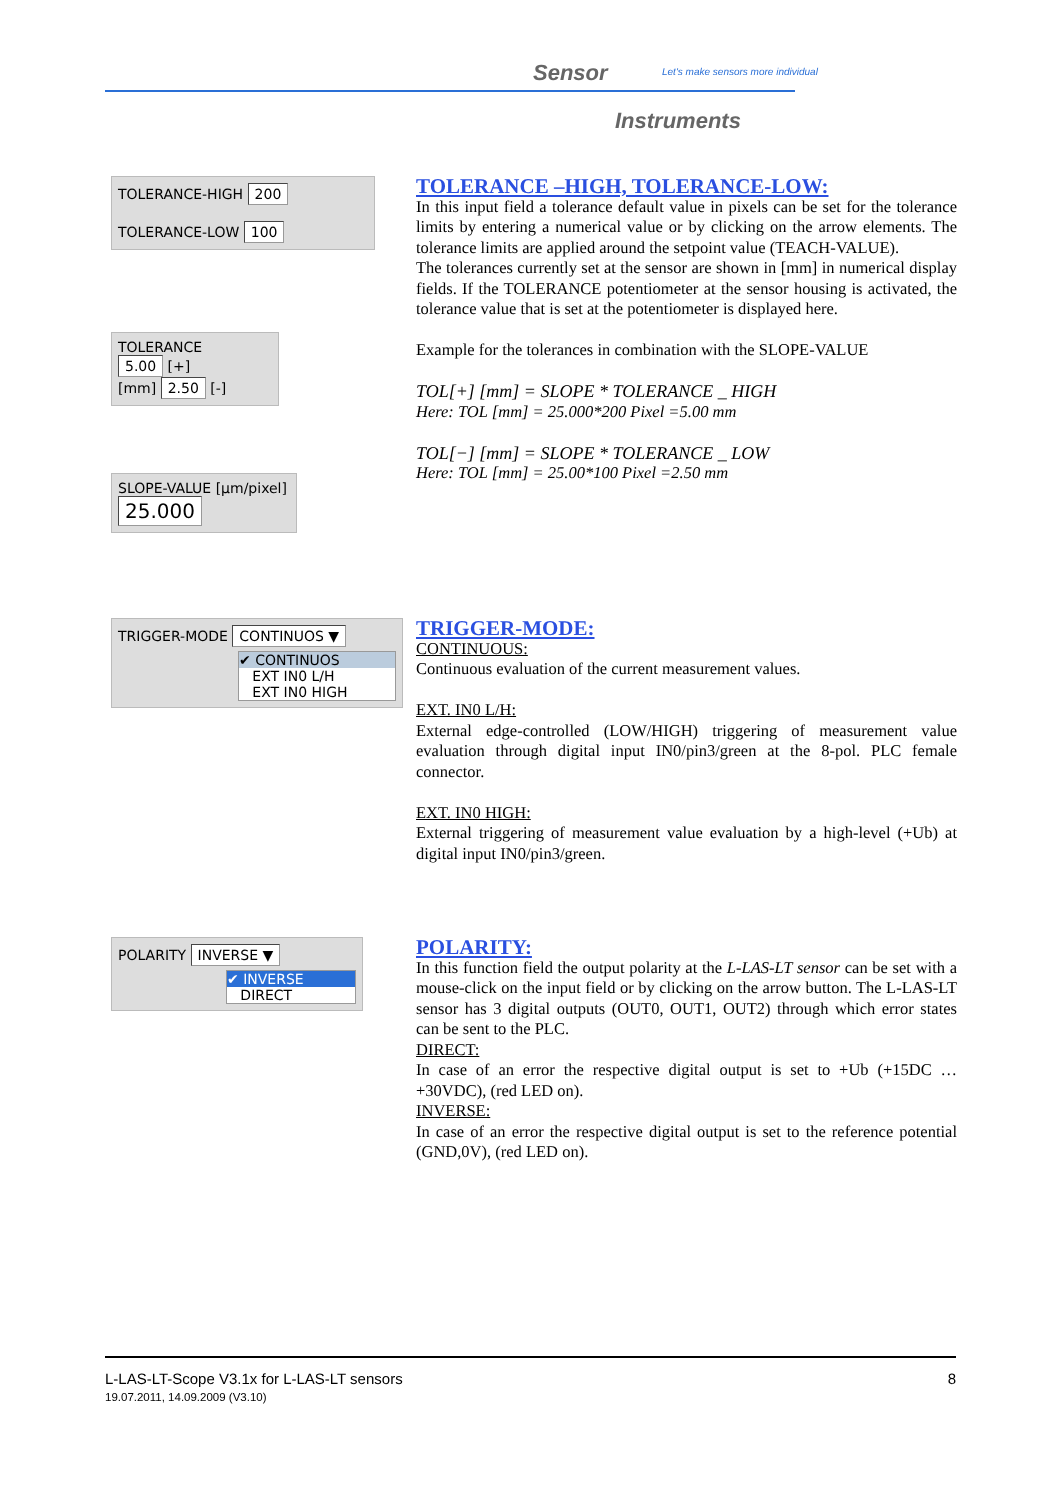Sensor
Let's make sensors more individual
Instruments
TOLERANCE-HIGH 200
TOLERANCE-LOW 100
TOLERANCE
5.00 [+]
[mm] 2.50 [-]
SLOPE-VALUE [µm/pixel]
25.000
TOLERANCE –HIGH, TOLERANCE-LOW:
In this input field a tolerance default value in pixels can be set for the tolerance limits by entering a numerical value or by clicking on the arrow elements. The tolerance limits are applied around the setpoint value (TEACH-VALUE).
The tolerances currently set at the sensor are shown in [mm] in numerical display fields. If the TOLERANCE potentiometer at the sensor housing is activated, the tolerance value that is set at the potentiometer is displayed here.
Example for the tolerances in combination with the SLOPE-VALUE
TOL[+] [mm] = SLOPE * TOLERANCE _ HIGH
Here: TOL [mm] = 25.000*200 Pixel =5.00 mm
TOL[−] [mm] = SLOPE * TOLERANCE _ LOW
Here: TOL [mm] = 25.00*100 Pixel =2.50 mm
TRIGGER-MODE CONTINUOS ▼
✔ CONTINUOS
EXT IN0 L/H
EXT IN0 HIGH
TRIGGER-MODE:
CONTINUOUS:
Continuous evaluation of the current measurement values.
EXT. IN0 L/H:
External edge-controlled (LOW/HIGH) triggering of measurement value evaluation through digital input IN0/pin3/green at the 8-pol. PLC female connector.
EXT. IN0 HIGH:
External triggering of measurement value evaluation by a high-level (+Ub) at digital input IN0/pin3/green.
POLARITY INVERSE ▼
✔ INVERSE
DIRECT
POLARITY:
In this function field the output polarity at the L-LAS-LT sensor can be set with a mouse-click on the input field or by clicking on the arrow button. The L-LAS-LT sensor has 3 digital outputs (OUT0, OUT1, OUT2) through which error states can be sent to the PLC.
DIRECT:
In case of an error the respective digital output is set to +Ub (+15DC … +30VDC), (red LED on).
INVERSE:
In case of an error the respective digital output is set to the reference potential (GND,0V), (red LED on).
L-LAS-LT-Scope V3.1x for L-LAS-LT sensors 8
19.07.2011, 14.09.2009 (V3.10)